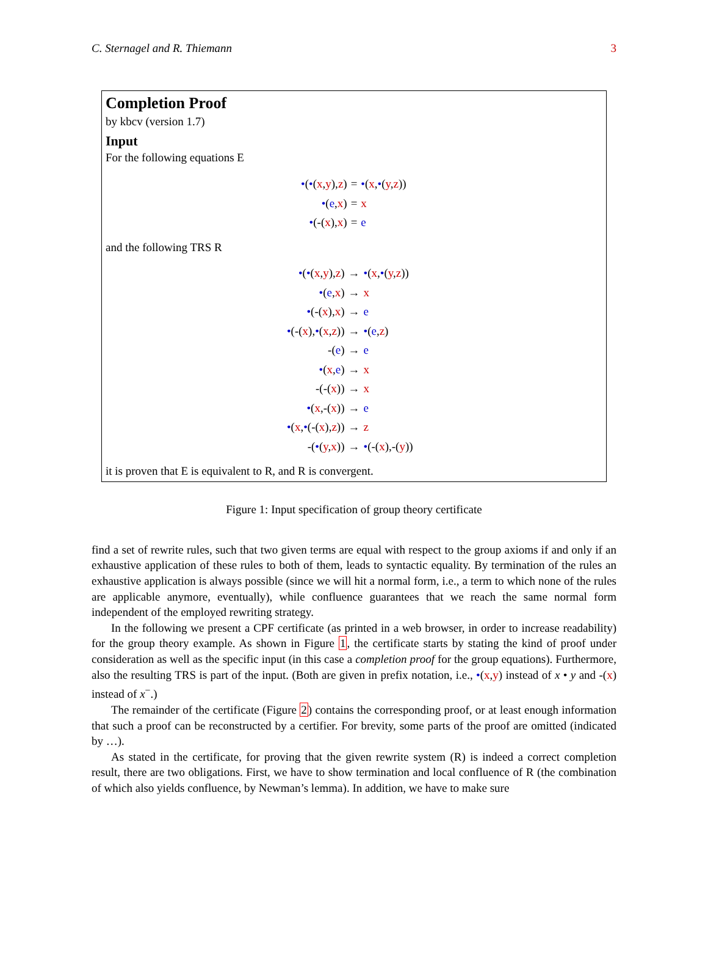C. Sternagel and R. Thiemann 3
Completion Proof
by kbcv (version 1.7)
Input
For the following equations E
•(•(x,y),z) = •(x,•(y,z)) •(e,x) = x •(-(x),x) = e
and the following TRS R
•(•(x,y),z) → •(x,•(y,z)) •(e,x) → x •(-(x),x) → e •(-(x),•(x,z)) → •(e,z) -(e) → e •(x,e) → x -(-(x)) → x •(x,-(x)) → e •(x,•(-(x),z)) → z -(•(y,x)) → •(-(x),-(y))
it is proven that E is equivalent to R, and R is convergent.
Figure 1: Input specification of group theory certificate
find a set of rewrite rules, such that two given terms are equal with respect to the group axioms if and only if an exhaustive application of these rules to both of them, leads to syntactic equality. By termination of the rules an exhaustive application is always possible (since we will hit a normal form, i.e., a term to which none of the rules are applicable anymore, eventually), while confluence guarantees that we reach the same normal form independent of the employed rewriting strategy.
In the following we present a CPF certificate (as printed in a web browser, in order to increase readability) for the group theory example. As shown in Figure 1, the certificate starts by stating the kind of proof under consideration as well as the specific input (in this case a completion proof for the group equations). Furthermore, also the resulting TRS is part of the input. (Both are given in prefix notation, i.e., •(x,y) instead of x • y and -(x) instead of x<sup>−</sup>.)
The remainder of the certificate (Figure 2) contains the corresponding proof, or at least enough information that such a proof can be reconstructed by a certifier. For brevity, some parts of the proof are omitted (indicated by …).
As stated in the certificate, for proving that the given rewrite system (R) is indeed a correct completion result, there are two obligations. First, we have to show termination and local confluence of R (the combination of which also yields confluence, by Newman’s lemma). In addition, we have to make sure